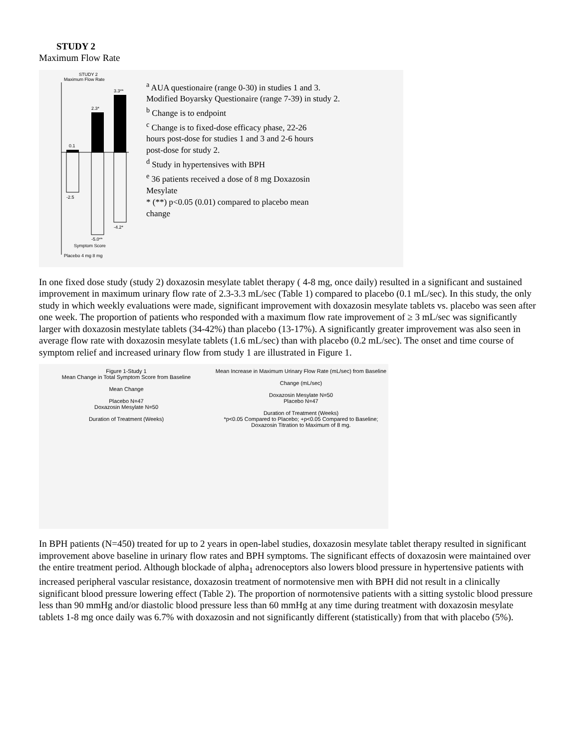STUDY 2
Maximum Flow Rate
STUDY 2
Maximum Flow Rate
0.1
2.3*
3.3**
-2.5
-5.0**
-4.2*
Symptom Score
Placebo 4 mg 8 mg
<sup>a</sup> AUA questionaire (range 0-30) in studies 1 and 3.
Modified Boyarsky Questionaire (range 7-39) in study 2.
<sup>b</sup> Change is to endpoint
<sup>c</sup> Change is to fixed-dose efficacy phase, 22-26
hours post-dose for studies 1 and 3 and 2-6 hours
post-dose for study 2.
<sup>d</sup> Study in hypertensives with BPH
<sup>e</sup> 36 patients received a dose of 8 mg Doxazosin
Mesylate
* (**) p<0.05 (0.01) compared to placebo mean
change
In one fixed dose study (study 2) doxazosin mesylate tablet therapy ( 4-8 mg, once daily) resulted in a significant and sustained improvement in maximum urinary flow rate of 2.3-3.3 mL/sec (Table 1) compared to placebo (0.1 mL/sec). In this study, the only study in which weekly evaluations were made, significant improvement with doxazosin mesylate tablets vs. placebo was seen after one week. The proportion of patients who responded with a maximum flow rate improvement of ≥ 3 mL/sec was significantly larger with doxazosin mestylate tablets (34-42%) than placebo (13-17%). A significantly greater improvement was also seen in average flow rate with doxazosin mesylate tablets (1.6 mL/sec) than with placebo (0.2 mL/sec). The onset and time course of symptom relief and increased urinary flow from study 1 are illustrated in Figure 1.
Figure 1-Study 1
Mean Change in Total Symptom Score from Baseline
Mean Change
Placebo N=47
Doxazosin Mesylate N=50
Duration of Treatment (Weeks)
Mean Increase in Maximum Urinary Flow Rate (mL/sec) from Baseline
Change (mL/sec)
Doxazosin Mesylate N=50
Placebo N=47
Duration of Treatment (Weeks)
*p<0.05 Compared to Placebo; +p<0.05 Compared to Baseline; Doxazosin Titration to Maximum of 8 mg.
In BPH patients (N=450) treated for up to 2 years in open-label studies, doxazosin mesylate tablet therapy resulted in significant improvement above baseline in urinary flow rates and BPH symptoms. The significant effects of doxazosin were maintained over the entire treatment period. Although blockade of alpha<sub>1</sub> adrenoceptors also lowers blood pressure in hypertensive patients with increased peripheral vascular resistance, doxazosin treatment of normotensive men with BPH did not result in a clinically significant blood pressure lowering effect (Table 2). The proportion of normotensive patients with a sitting systolic blood pressure less than 90 mmHg and/or diastolic blood pressure less than 60 mmHg at any time during treatment with doxazosin mesylate tablets 1-8 mg once daily was 6.7% with doxazosin and not significantly different (statistically) from that with placebo (5%).